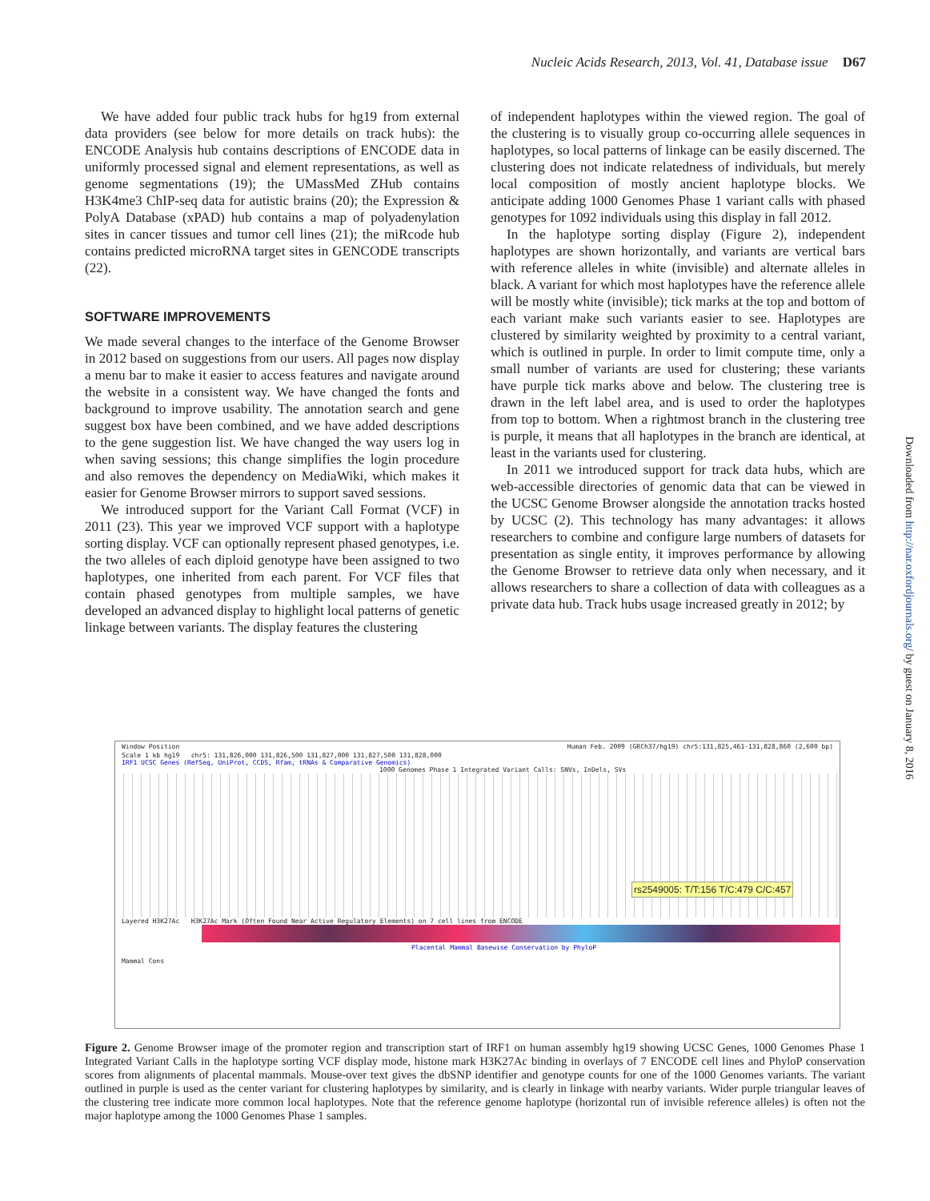Nucleic Acids Research, 2013, Vol. 41, Database issue D67
We have added four public track hubs for hg19 from external data providers (see below for more details on track hubs): the ENCODE Analysis hub contains descriptions of ENCODE data in uniformly processed signal and element representations, as well as genome segmentations (19); the UMassMed ZHub contains H3K4me3 ChIP-seq data for autistic brains (20); the Expression & PolyA Database (xPAD) hub contains a map of polyadenylation sites in cancer tissues and tumor cell lines (21); the miRcode hub contains predicted microRNA target sites in GENCODE transcripts (22).
SOFTWARE IMPROVEMENTS
We made several changes to the interface of the Genome Browser in 2012 based on suggestions from our users. All pages now display a menu bar to make it easier to access features and navigate around the website in a consistent way. We have changed the fonts and background to improve usability. The annotation search and gene suggest box have been combined, and we have added descriptions to the gene suggestion list. We have changed the way users log in when saving sessions; this change simplifies the login procedure and also removes the dependency on MediaWiki, which makes it easier for Genome Browser mirrors to support saved sessions.
We introduced support for the Variant Call Format (VCF) in 2011 (23). This year we improved VCF support with a haplotype sorting display. VCF can optionally represent phased genotypes, i.e. the two alleles of each diploid genotype have been assigned to two haplotypes, one inherited from each parent. For VCF files that contain phased genotypes from multiple samples, we have developed an advanced display to highlight local patterns of genetic linkage between variants. The display features the clustering
of independent haplotypes within the viewed region. The goal of the clustering is to visually group co-occurring allele sequences in haplotypes, so local patterns of linkage can be easily discerned. The clustering does not indicate relatedness of individuals, but merely local composition of mostly ancient haplotype blocks. We anticipate adding 1000 Genomes Phase 1 variant calls with phased genotypes for 1092 individuals using this display in fall 2012.
In the haplotype sorting display (Figure 2), independent haplotypes are shown horizontally, and variants are vertical bars with reference alleles in white (invisible) and alternate alleles in black. A variant for which most haplotypes have the reference allele will be mostly white (invisible); tick marks at the top and bottom of each variant make such variants easier to see. Haplotypes are clustered by similarity weighted by proximity to a central variant, which is outlined in purple. In order to limit compute time, only a small number of variants are used for clustering; these variants have purple tick marks above and below. The clustering tree is drawn in the left label area, and is used to order the haplotypes from top to bottom. When a rightmost branch in the clustering tree is purple, it means that all haplotypes in the branch are identical, at least in the variants used for clustering.
In 2011 we introduced support for track data hubs, which are web-accessible directories of genomic data that can be viewed in the UCSC Genome Browser alongside the annotation tracks hosted by UCSC (2). This technology has many advantages: it allows researchers to combine and configure large numbers of datasets for presentation as single entity, it improves performance by allowing the Genome Browser to retrieve data only when necessary, and it allows researchers to share a collection of data with colleagues as a private data hub. Track hubs usage increased greatly in 2012; by
Downloaded from http://nar.oxfordjournals.org/ by guest on January 8, 2016
Window Position Human Feb. 2009 (GRCh37/hg19) chr5:131,825,461-131,828,860 (2,600 bp)
Scale 1 kb hg19 chr5: 131,826,000 131,826,500 131,827,000 131,827,500 131,828,000
IRF1 UCSC Genes (RefSeq, UniProt, CCDS, Rfam, tRNAs & Comparative Genomics)
1000 Genomes Phase 1 Integrated Variant Calls: SNVs, InDels, SVs
rs2549005: T/T:156 T/C:479 C/C:457
Layered H3K27Ac H3K27Ac Mark (Often Found Near Active Regulatory Elements) on 7 cell lines from ENCODE
Placental Mammal Basewise Conservation by PhyloP
Mammal Cons
Figure 2. Genome Browser image of the promoter region and transcription start of IRF1 on human assembly hg19 showing UCSC Genes, 1000 Genomes Phase 1 Integrated Variant Calls in the haplotype sorting VCF display mode, histone mark H3K27Ac binding in overlays of 7 ENCODE cell lines and PhyloP conservation scores from alignments of placental mammals. Mouse-over text gives the dbSNP identifier and genotype counts for one of the 1000 Genomes variants. The variant outlined in purple is used as the center variant for clustering haplotypes by similarity, and is clearly in linkage with nearby variants. Wider purple triangular leaves of the clustering tree indicate more common local haplotypes. Note that the reference genome haplotype (horizontal run of invisible reference alleles) is often not the major haplotype among the 1000 Genomes Phase 1 samples.